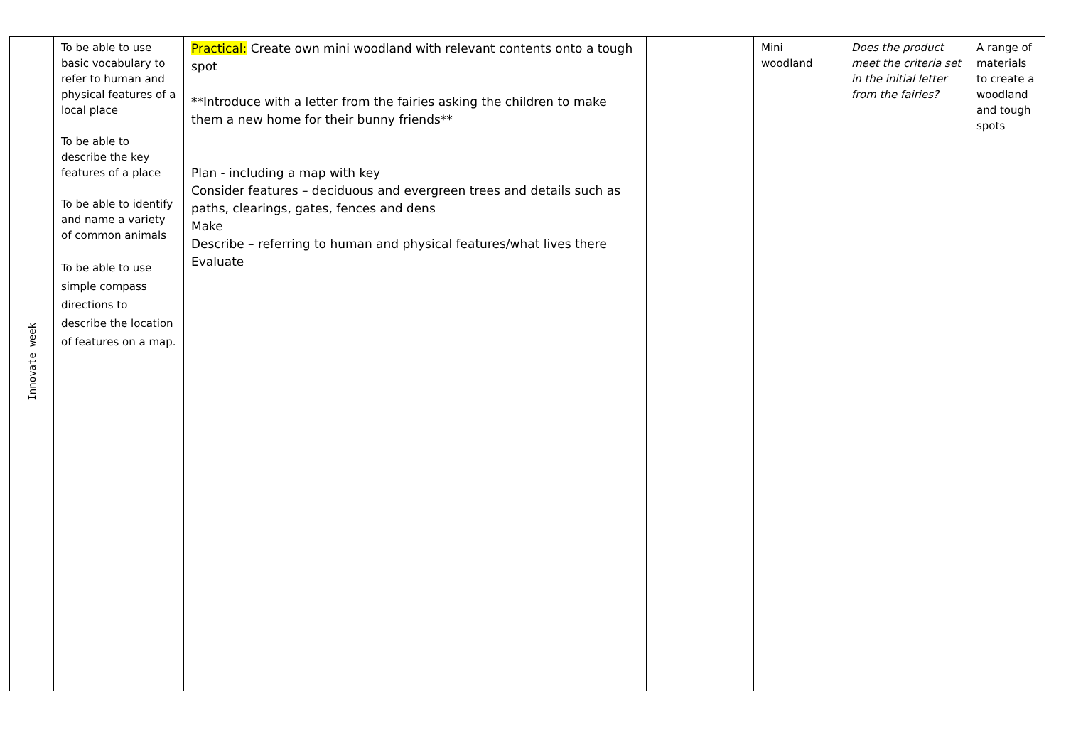| Innovate week | To be able to use basic vocabulary to refer to human and physical features of a local place To be able to describe the key features of a place To be able to identify and name a variety of common animals To be able to use simple compass directions to describe the location of features on a map. | Practical: Create own mini woodland with relevant contents onto a tough spot **Introduce with a letter from the fairies asking the children to make them a new home for their bunny friends** Plan - including a map with key Consider features – deciduous and evergreen trees and details such as paths, clearings, gates, fences and dens Make Describe – referring to human and physical features/what lives there Evaluate | | Mini woodland | Does the product meet the criteria set in the initial letter from the fairies? | A range of materials to create a woodland and tough spots |